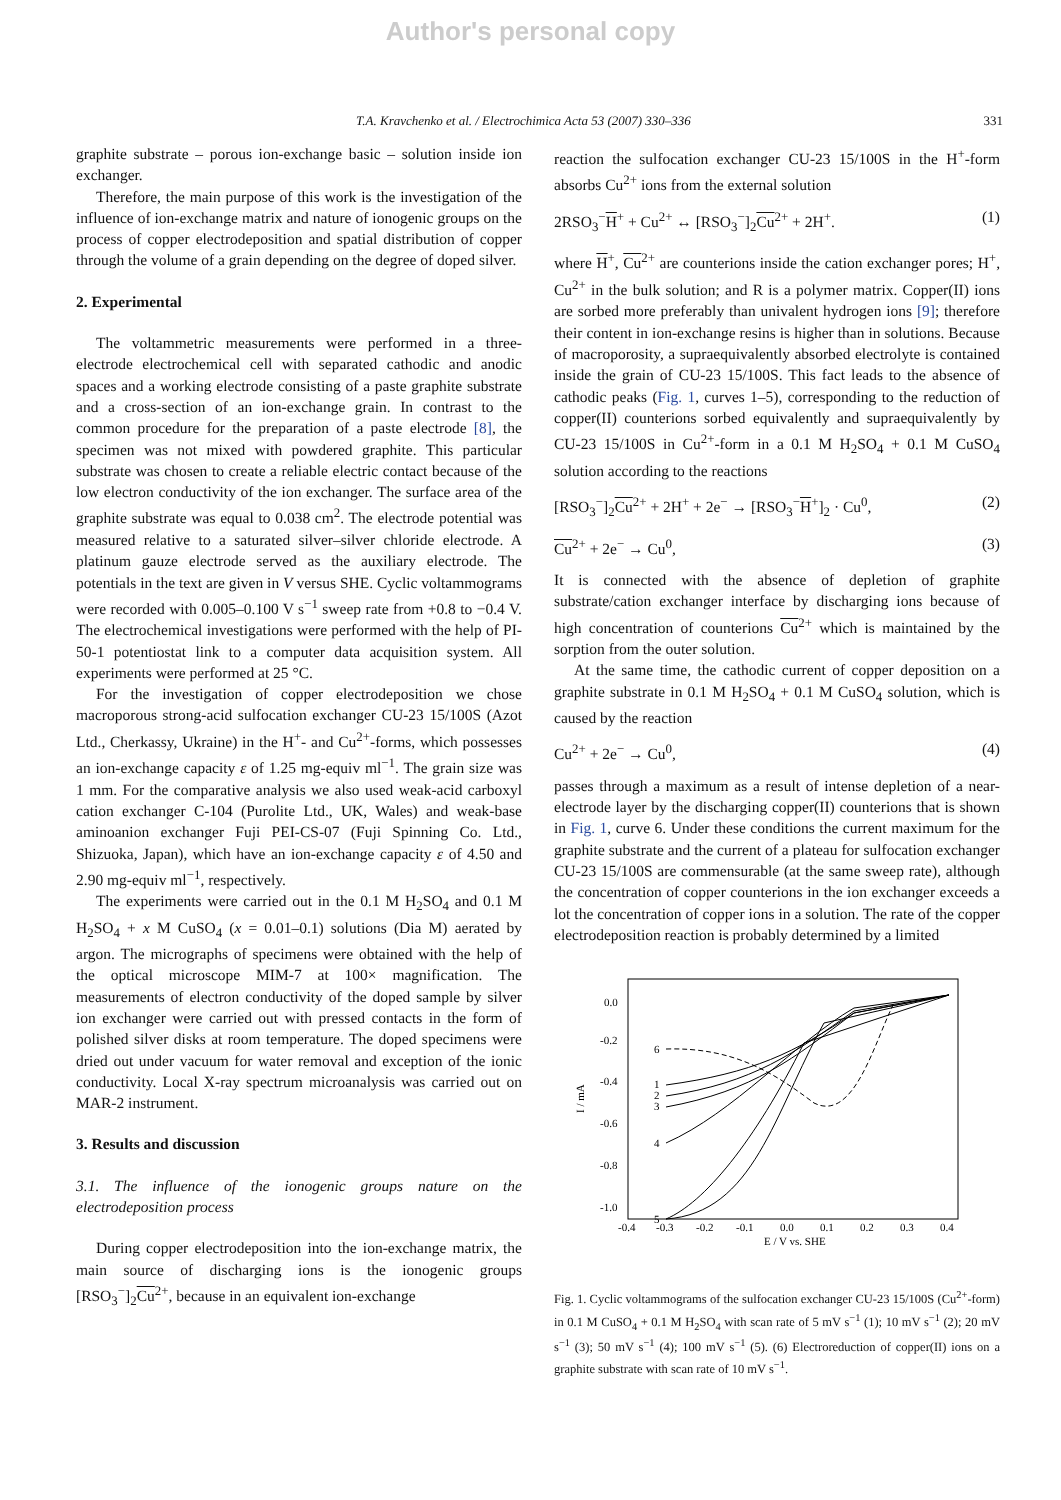Author's personal copy
T.A. Kravchenko et al. / Electrochimica Acta 53 (2007) 330–336 331
graphite substrate – porous ion-exchange basic – solution inside ion exchanger.
Therefore, the main purpose of this work is the investigation of the influence of ion-exchange matrix and nature of ionogenic groups on the process of copper electrodeposition and spatial distribution of copper through the volume of a grain depending on the degree of doped silver.
2. Experimental
The voltammetric measurements were performed in a three-electrode electrochemical cell with separated cathodic and anodic spaces and a working electrode consisting of a paste graphite substrate and a cross-section of an ion-exchange grain. In contrast to the common procedure for the preparation of a paste electrode [8], the specimen was not mixed with powdered graphite. This particular substrate was chosen to create a reliable electric contact because of the low electron conductivity of the ion exchanger. The surface area of the graphite substrate was equal to 0.038 cm<sup>2</sup>. The electrode potential was measured relative to a saturated silver–silver chloride electrode. A platinum gauze electrode served as the auxiliary electrode. The potentials in the text are given in V versus SHE. Cyclic voltammograms were recorded with 0.005–0.100 V s<sup>−1</sup> sweep rate from +0.8 to −0.4 V. The electrochemical investigations were performed with the help of PI-50-1 potentiostat link to a computer data acquisition system. All experiments were performed at 25 °C.
For the investigation of copper electrodeposition we chose macroporous strong-acid sulfocation exchanger CU-23 15/100S (Azot Ltd., Cherkassy, Ukraine) in the H<sup>+</sup>- and Cu<sup>2+</sup>-forms, which possesses an ion-exchange capacity ε of 1.25 mg-equiv ml<sup>−1</sup>. The grain size was 1 mm. For the comparative analysis we also used weak-acid carboxyl cation exchanger C-104 (Purolite Ltd., UK, Wales) and weak-base aminoanion exchanger Fuji PEI-CS-07 (Fuji Spinning Co. Ltd., Shizuoka, Japan), which have an ion-exchange capacity ε of 4.50 and 2.90 mg-equiv ml<sup>−1</sup>, respectively.
The experiments were carried out in the 0.1 M H<sub>2</sub>SO<sub>4</sub> and 0.1 M H<sub>2</sub>SO<sub>4</sub> + x M CuSO<sub>4</sub> (x = 0.01–0.1) solutions (Dia M) aerated by argon. The micrographs of specimens were obtained with the help of the optical microscope MIM-7 at 100× magnification. The measurements of electron conductivity of the doped sample by silver ion exchanger were carried out with pressed contacts in the form of polished silver disks at room temperature. The doped specimens were dried out under vacuum for water removal and exception of the ionic conductivity. Local X-ray spectrum microanalysis was carried out on MAR-2 instrument.
3. Results and discussion
3.1. The influence of the ionogenic groups nature on the electrodeposition process
During copper electrodeposition into the ion-exchange matrix, the main source of discharging ions is the ionogenic groups [RSO<sub>3</sub><sup>−</sup>]<sub>2</sub>Cu<sup>2+</sup>, because in an equivalent ion-exchange
reaction the sulfocation exchanger CU-23 15/100S in the H<sup>+</sup>-form absorbs Cu<sup>2+</sup> ions from the external solution
2RSO<sub>3</sub><sup>−</sup>H<sup>+</sup> + Cu<sup>2+</sup> ↔ [RSO<sub>3</sub><sup>−</sup>]<sub>2</sub>Cu<sup>2+</sup> + 2H<sup>+</sup>. (1)
where H<sup>+</sup>, Cu<sup>2+</sup> are counterions inside the cation exchanger pores; H<sup>+</sup>, Cu<sup>2+</sup> in the bulk solution; and R is a polymer matrix. Copper(II) ions are sorbed more preferably than univalent hydrogen ions [9]; therefore their content in ion-exchange resins is higher than in solutions. Because of macroporosity, a supraequivalently absorbed electrolyte is contained inside the grain of CU-23 15/100S. This fact leads to the absence of cathodic peaks (Fig. 1, curves 1–5), corresponding to the reduction of copper(II) counterions sorbed equivalently and supraequivalently by CU-23 15/100S in Cu<sup>2+</sup>-form in a 0.1 M H<sub>2</sub>SO<sub>4</sub> + 0.1 M CuSO<sub>4</sub> solution according to the reactions
[RSO<sub>3</sub><sup>−</sup>]<sub>2</sub>Cu<sup>2+</sup> + 2H<sup>+</sup> + 2e<sup>−</sup> → [RSO<sub>3</sub><sup>−</sup>H<sup>+</sup>]<sub>2</sub> · Cu<sup>0</sup>, (2)
Cu<sup>2+</sup> + 2e<sup>−</sup> → Cu<sup>0</sup>, (3)
It is connected with the absence of depletion of graphite substrate/cation exchanger interface by discharging ions because of high concentration of counterions Cu<sup>2+</sup> which is maintained by the sorption from the outer solution.
At the same time, the cathodic current of copper deposition on a graphite substrate in 0.1 M H<sub>2</sub>SO<sub>4</sub> + 0.1 M CuSO<sub>4</sub> solution, which is caused by the reaction
Cu<sup>2+</sup> + 2e<sup>−</sup> → Cu<sup>0</sup>, (4)
passes through a maximum as a result of intense depletion of a near-electrode layer by the discharging copper(II) counterions that is shown in Fig. 1, curve 6. Under these conditions the current maximum for the graphite substrate and the current of a plateau for sulfocation exchanger CU-23 15/100S are commensurable (at the same sweep rate), although the concentration of copper counterions in the ion exchanger exceeds a lot the concentration of copper ions in a solution. The rate of the copper electrodeposition reaction is probably determined by a limited
I / mA
0.0
-0.2
-0.4
-0.6
-0.8
-1.0
-0.4
-0.3
-0.2
-0.1
0.0
0.1
0.2
0.3
0.4
E / V vs. SHE
6
1
2
3
4
5
Fig. 1. Cyclic voltammograms of the sulfocation exchanger CU-23 15/100S (Cu<sup>2+</sup>-form) in 0.1 M CuSO<sub>4</sub> + 0.1 M H<sub>2</sub>SO<sub>4</sub> with scan rate of 5 mV s<sup>−1</sup> (1); 10 mV s<sup>−1</sup> (2); 20 mV s<sup>−1</sup> (3); 50 mV s<sup>−1</sup> (4); 100 mV s<sup>−1</sup> (5). (6) Electroreduction of copper(II) ions on a graphite substrate with scan rate of 10 mV s<sup>−1</sup>.